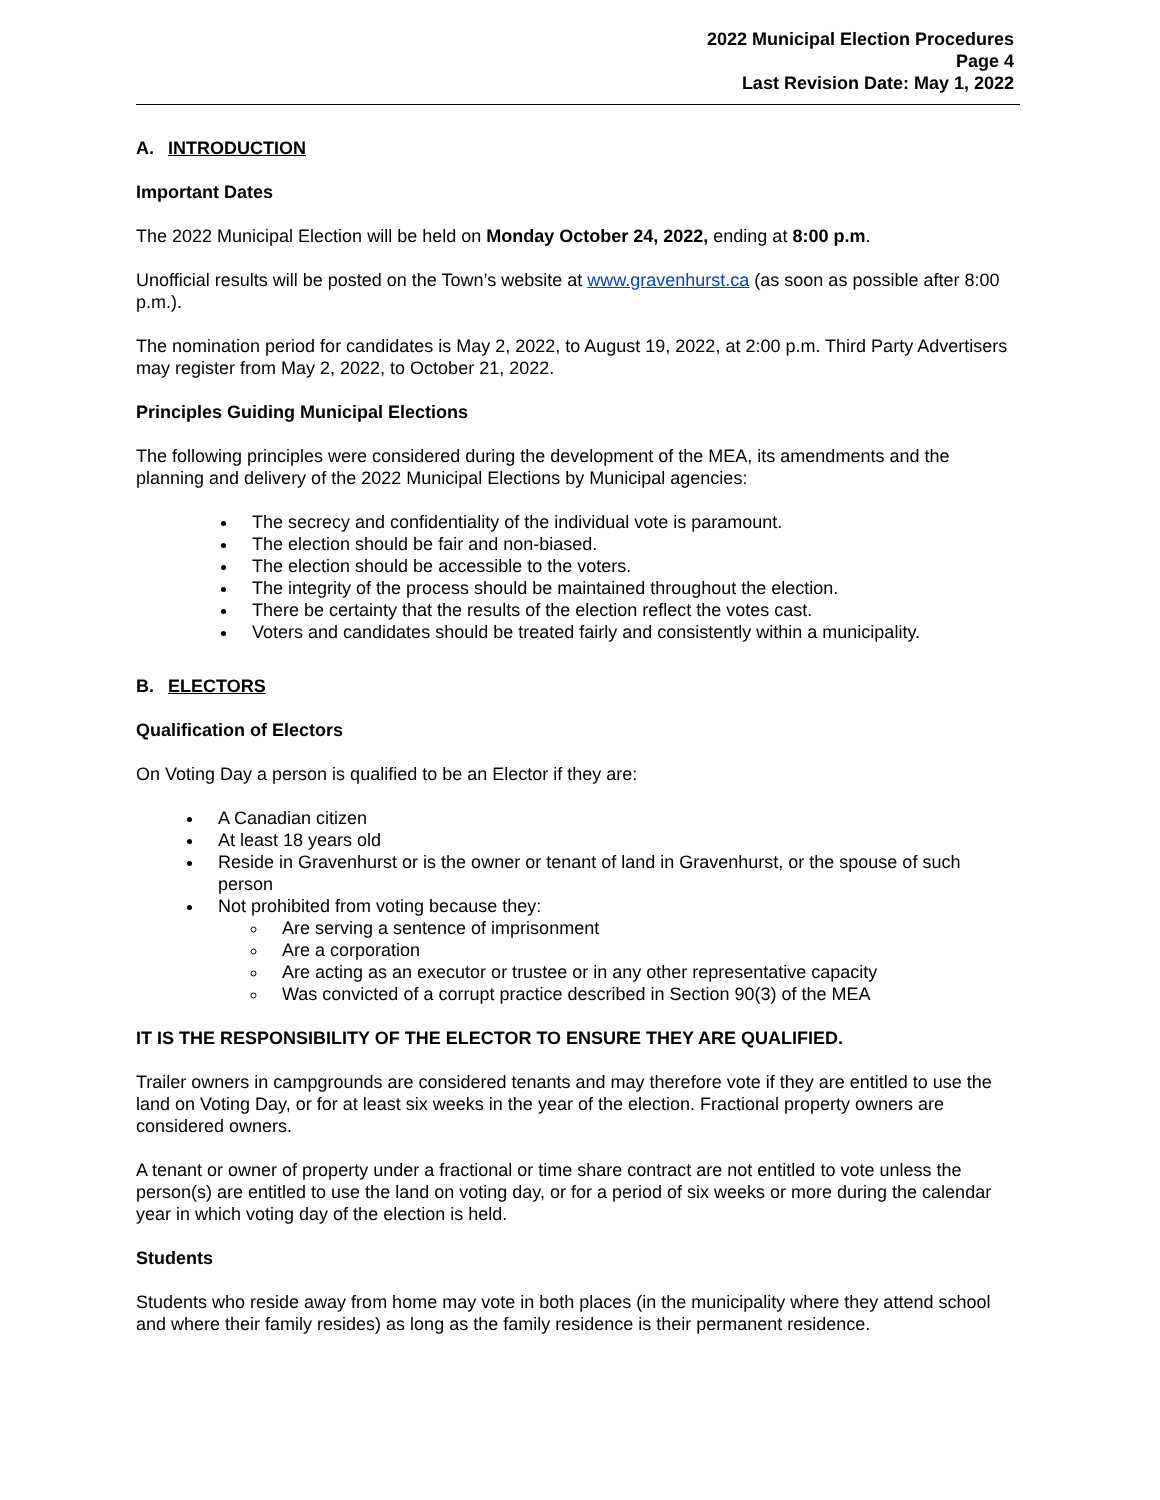2022 Municipal Election Procedures
Page 4
Last Revision Date: May 1, 2022
A. INTRODUCTION
Important Dates
The 2022 Municipal Election will be held on Monday October 24, 2022, ending at 8:00 p.m.
Unofficial results will be posted on the Town’s website at www.gravenhurst.ca (as soon as possible after 8:00 p.m.).
The nomination period for candidates is May 2, 2022, to August 19, 2022, at 2:00 p.m. Third Party Advertisers may register from May 2, 2022, to October 21, 2022.
Principles Guiding Municipal Elections
The following principles were considered during the development of the MEA, its amendments and the planning and delivery of the 2022 Municipal Elections by Municipal agencies:
The secrecy and confidentiality of the individual vote is paramount.
The election should be fair and non-biased.
The election should be accessible to the voters.
The integrity of the process should be maintained throughout the election.
There be certainty that the results of the election reflect the votes cast.
Voters and candidates should be treated fairly and consistently within a municipality.
B. ELECTORS
Qualification of Electors
On Voting Day a person is qualified to be an Elector if they are:
A Canadian citizen
At least 18 years old
Reside in Gravenhurst or is the owner or tenant of land in Gravenhurst, or the spouse of such person
Not prohibited from voting because they:
Are serving a sentence of imprisonment
Are a corporation
Are acting as an executor or trustee or in any other representative capacity
Was convicted of a corrupt practice described in Section 90(3) of the MEA
IT IS THE RESPONSIBILITY OF THE ELECTOR TO ENSURE THEY ARE QUALIFIED.
Trailer owners in campgrounds are considered tenants and may therefore vote if they are entitled to use the land on Voting Day, or for at least six weeks in the year of the election. Fractional property owners are considered owners.
A tenant or owner of property under a fractional or time share contract are not entitled to vote unless the person(s) are entitled to use the land on voting day, or for a period of six weeks or more during the calendar year in which voting day of the election is held.
Students
Students who reside away from home may vote in both places (in the municipality where they attend school and where their family resides) as long as the family residence is their permanent residence.